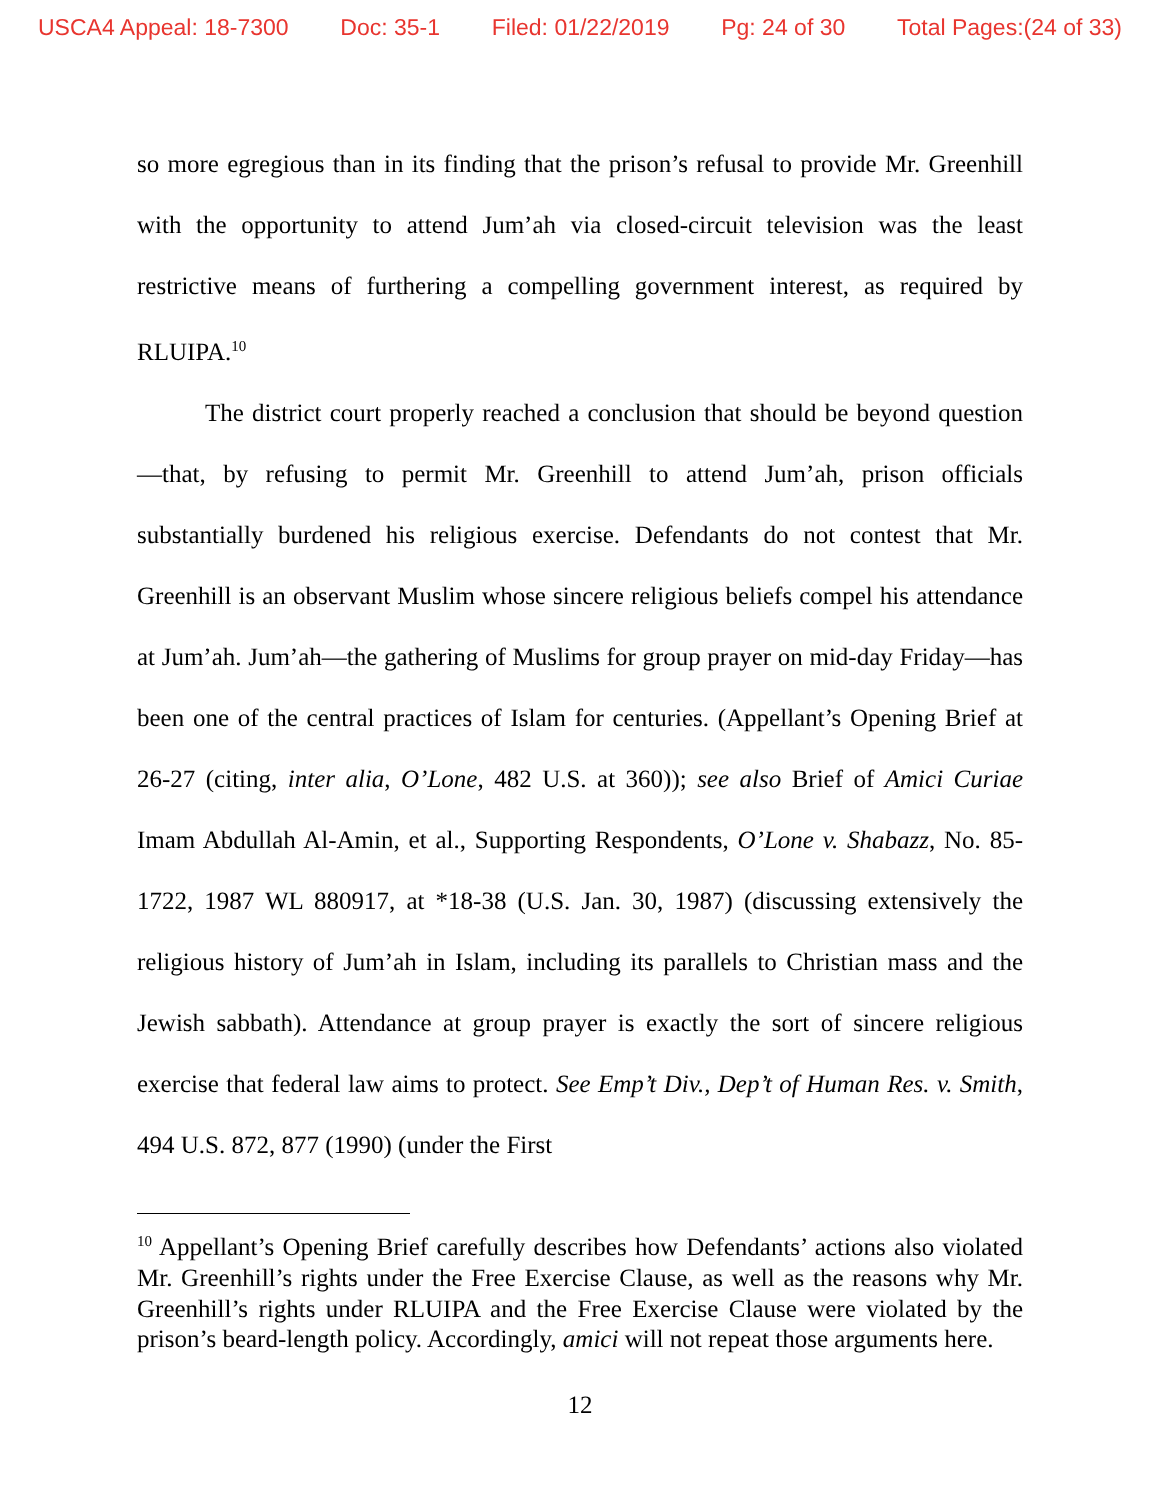USCA4 Appeal: 18-7300 Doc: 35-1 Filed: 01/22/2019 Pg: 24 of 30 Total Pages:(24 of 33)
so more egregious than in its finding that the prison’s refusal to provide Mr. Greenhill with the opportunity to attend Jum’ah via closed-circuit television was the least restrictive means of furthering a compelling government interest, as required by RLUIPA.<sup>10</sup>
The district court properly reached a conclusion that should be beyond question—that, by refusing to permit Mr. Greenhill to attend Jum’ah, prison officials substantially burdened his religious exercise. Defendants do not contest that Mr. Greenhill is an observant Muslim whose sincere religious beliefs compel his attendance at Jum’ah. Jum’ah—the gathering of Muslims for group prayer on mid-day Friday—has been one of the central practices of Islam for centuries. (Appellant’s Opening Brief at 26-27 (citing, inter alia, O’Lone, 482 U.S. at 360)); see also Brief of Amici Curiae Imam Abdullah Al-Amin, et al., Supporting Respondents, O’Lone v. Shabazz, No. 85-1722, 1987 WL 880917, at *18-38 (U.S. Jan. 30, 1987) (discussing extensively the religious history of Jum’ah in Islam, including its parallels to Christian mass and the Jewish sabbath). Attendance at group prayer is exactly the sort of sincere religious exercise that federal law aims to protect. See Emp’t Div., Dep’t of Human Res. v. Smith, 494 U.S. 872, 877 (1990) (under the First
<sup>10</sup> Appellant’s Opening Brief carefully describes how Defendants’ actions also violated Mr. Greenhill’s rights under the Free Exercise Clause, as well as the reasons why Mr. Greenhill’s rights under RLUIPA and the Free Exercise Clause were violated by the prison’s beard-length policy. Accordingly, amici will not repeat those arguments here.
12